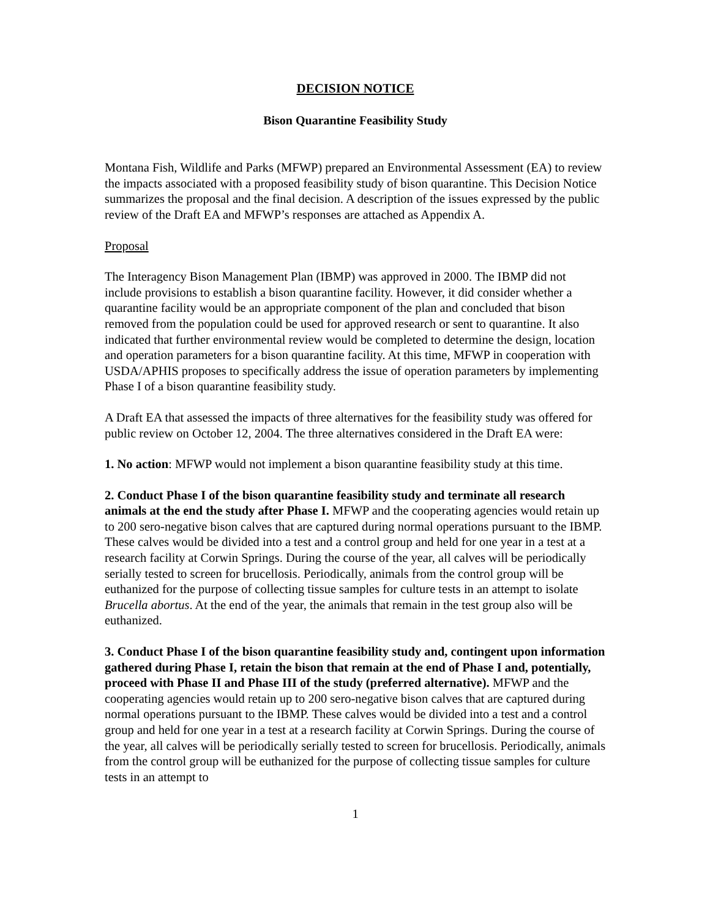DECISION NOTICE
Bison Quarantine Feasibility Study
Montana Fish, Wildlife and Parks (MFWP) prepared an Environmental Assessment (EA) to review the impacts associated with a proposed feasibility study of bison quarantine. This Decision Notice summarizes the proposal and the final decision. A description of the issues expressed by the public review of the Draft EA and MFWP’s responses are attached as Appendix A.
Proposal
The Interagency Bison Management Plan (IBMP) was approved in 2000. The IBMP did not include provisions to establish a bison quarantine facility. However, it did consider whether a quarantine facility would be an appropriate component of the plan and concluded that bison removed from the population could be used for approved research or sent to quarantine. It also indicated that further environmental review would be completed to determine the design, location and operation parameters for a bison quarantine facility. At this time, MFWP in cooperation with USDA/APHIS proposes to specifically address the issue of operation parameters by implementing Phase I of a bison quarantine feasibility study.
A Draft EA that assessed the impacts of three alternatives for the feasibility study was offered for public review on October 12, 2004. The three alternatives considered in the Draft EA were:
1. No action: MFWP would not implement a bison quarantine feasibility study at this time.
2. Conduct Phase I of the bison quarantine feasibility study and terminate all research animals at the end the study after Phase I. MFWP and the cooperating agencies would retain up to 200 sero-negative bison calves that are captured during normal operations pursuant to the IBMP. These calves would be divided into a test and a control group and held for one year in a test at a research facility at Corwin Springs. During the course of the year, all calves will be periodically serially tested to screen for brucellosis. Periodically, animals from the control group will be euthanized for the purpose of collecting tissue samples for culture tests in an attempt to isolate Brucella abortus. At the end of the year, the animals that remain in the test group also will be euthanized.
3. Conduct Phase I of the bison quarantine feasibility study and, contingent upon information gathered during Phase I, retain the bison that remain at the end of Phase I and, potentially, proceed with Phase II and Phase III of the study (preferred alternative). MFWP and the cooperating agencies would retain up to 200 sero-negative bison calves that are captured during normal operations pursuant to the IBMP. These calves would be divided into a test and a control group and held for one year in a test at a research facility at Corwin Springs. During the course of the year, all calves will be periodically serially tested to screen for brucellosis. Periodically, animals from the control group will be euthanized for the purpose of collecting tissue samples for culture tests in an attempt to
1